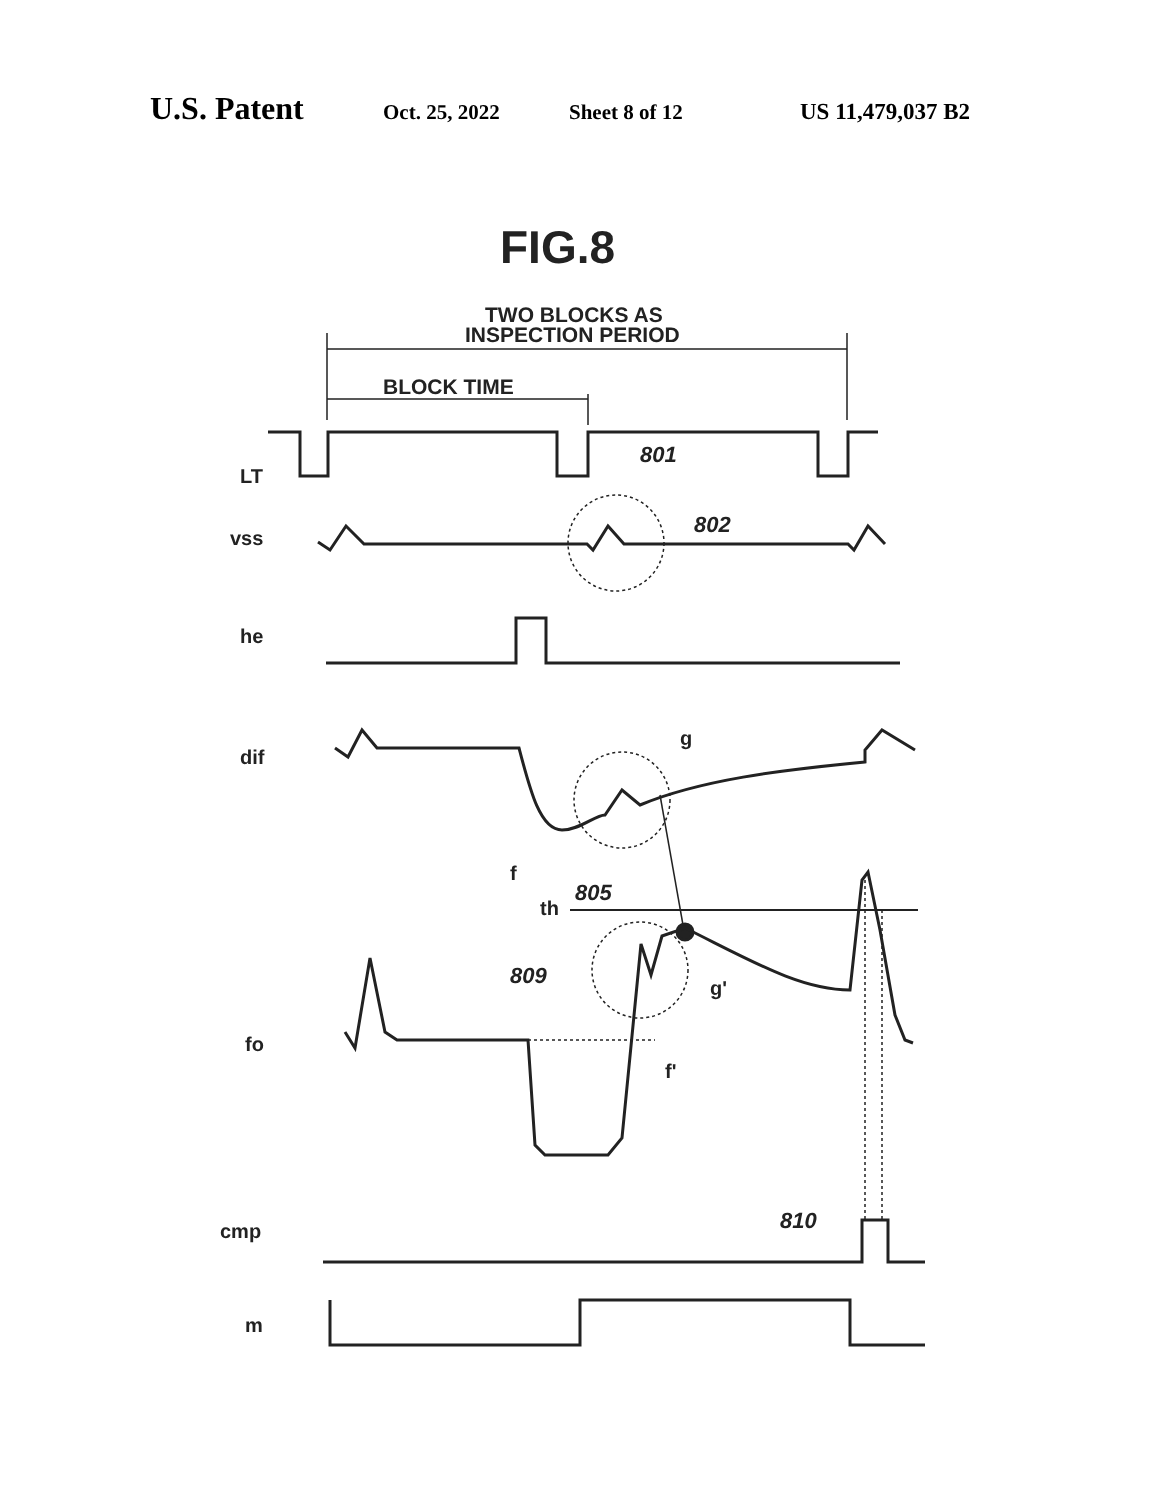U.S. Patent Oct. 25, 2022 Sheet 8 of 12 US 11,479,037 B2
FIG.8
TWO BLOCKS AS
INSPECTION PERIOD
BLOCK TIME
801
LT
vss
802
he
dif
g
f
805
th
809
g'
fo
f'
cmp
810
m